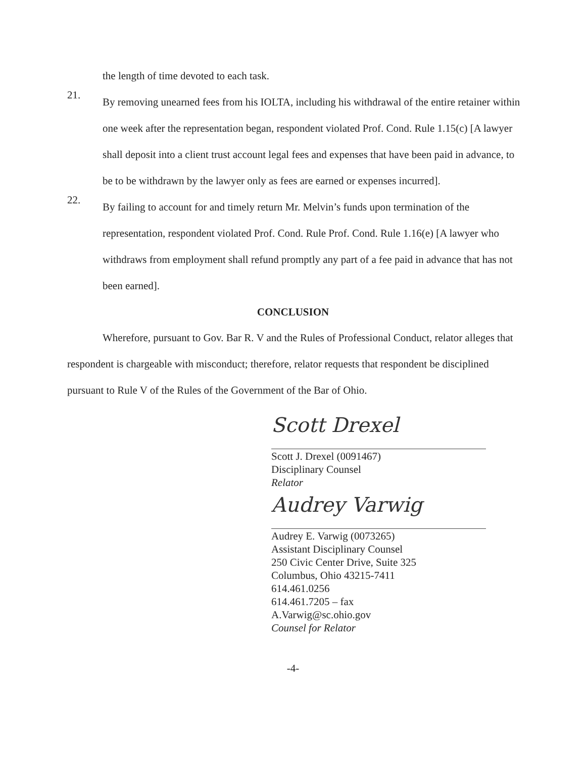the length of time devoted to each task.
21.
By removing unearned fees from his IOLTA, including his withdrawal of the entire retainer within one week after the representation began, respondent violated Prof. Cond. Rule 1.15(c) [A lawyer shall deposit into a client trust account legal fees and expenses that have been paid in advance, to be to be withdrawn by the lawyer only as fees are earned or expenses incurred].
22.
By failing to account for and timely return Mr. Melvin’s funds upon termination of the representation, respondent violated Prof. Cond. Rule Prof. Cond. Rule 1.16(e) [A lawyer who withdraws from employment shall refund promptly any part of a fee paid in advance that has not been earned].
CONCLUSION
Wherefore, pursuant to Gov. Bar R. V and the Rules of Professional Conduct, relator alleges that respondent is chargeable with misconduct; therefore, relator requests that respondent be disciplined pursuant to Rule V of the Rules of the Government of the Bar of Ohio.
Scott Drexel
Scott J. Drexel (0091467)
Disciplinary Counsel
Relator
Audrey Varwig
Audrey E. Varwig (0073265)
Assistant Disciplinary Counsel
250 Civic Center Drive, Suite 325
Columbus, Ohio 43215-7411
614.461.0256
614.461.7205 – fax
A.Varwig@sc.ohio.gov
Counsel for Relator
-4-